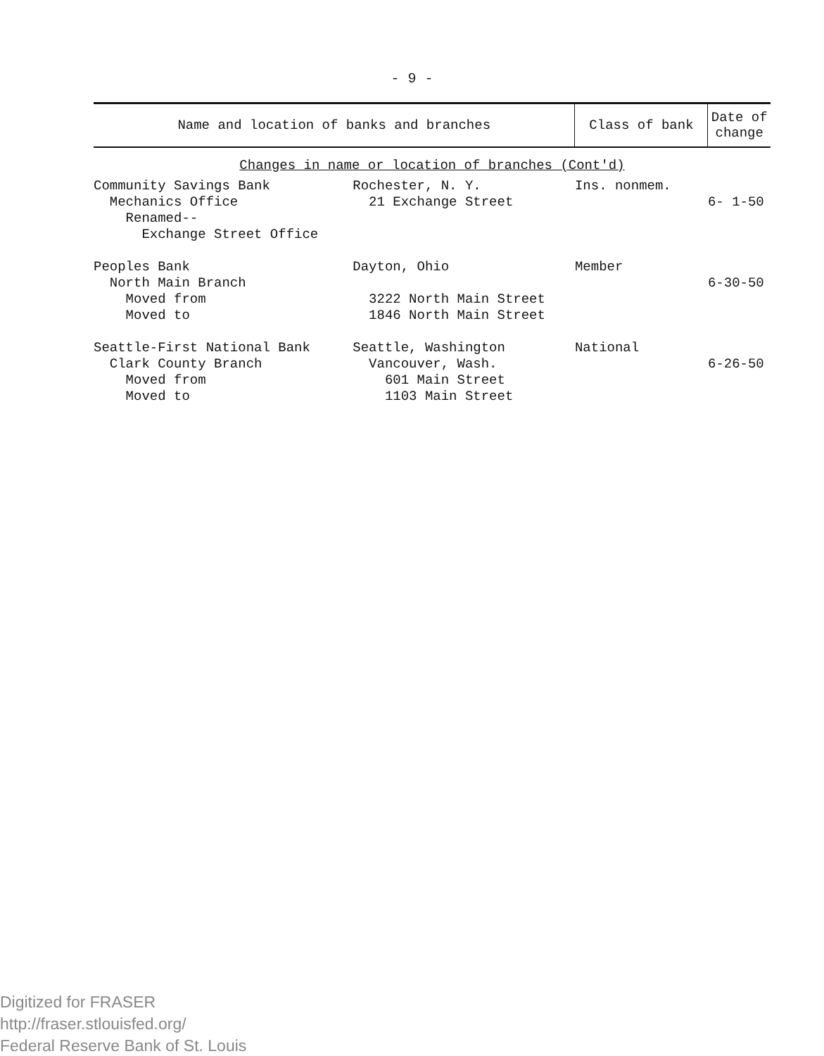- 9 -
| Name and location of banks and branches | | Class of bank | Date of change |
| --- | --- | --- | --- |
| Changes in name or location of branches (Cont'd) | | | |
| Community Savings Bank Mechanics Office Renamed-- Exchange Street Office | Rochester, N. Y. 21 Exchange Street | Ins. nonmem. | 6- 1-50 |
| Peoples Bank North Main Branch Moved from Moved to | Dayton, Ohio 3222 North Main Street 1846 North Main Street | Member | 6-30-50 |
| Seattle-First National Bank Clark County Branch Moved from Moved to | Seattle, Washington Vancouver, Wash. 601 Main Street 1103 Main Street | National | 6-26-50 |
Digitized for FRASER
http://fraser.stlouisfed.org/
Federal Reserve Bank of St. Louis